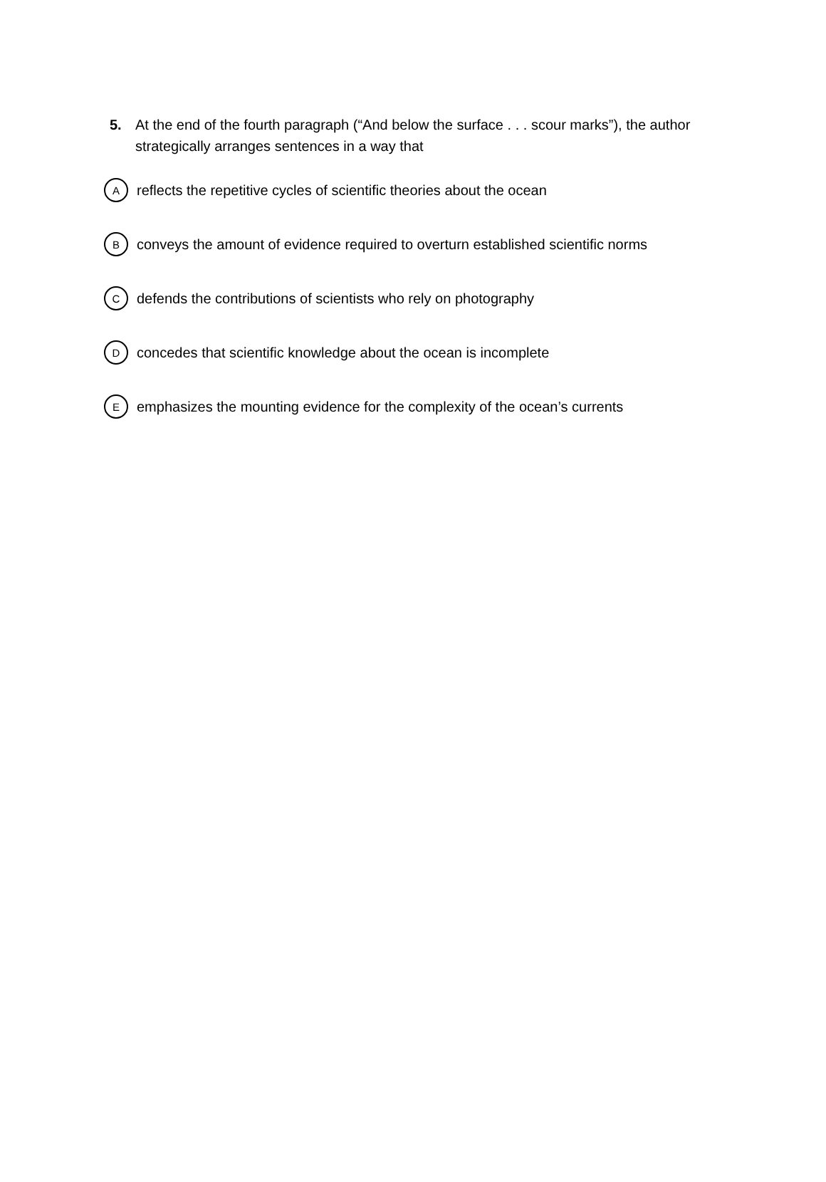5. At the end of the fourth paragraph (“And below the surface . . . scour marks”), the author strategically arranges sentences in a way that
Areflects the repetitive cycles of scientific theories about the ocean
Bconveys the amount of evidence required to overturn established scientific norms
Cdefends the contributions of scientists who rely on photography
Dconcedes that scientific knowledge about the ocean is incomplete
Eemphasizes the mounting evidence for the complexity of the ocean’s currents